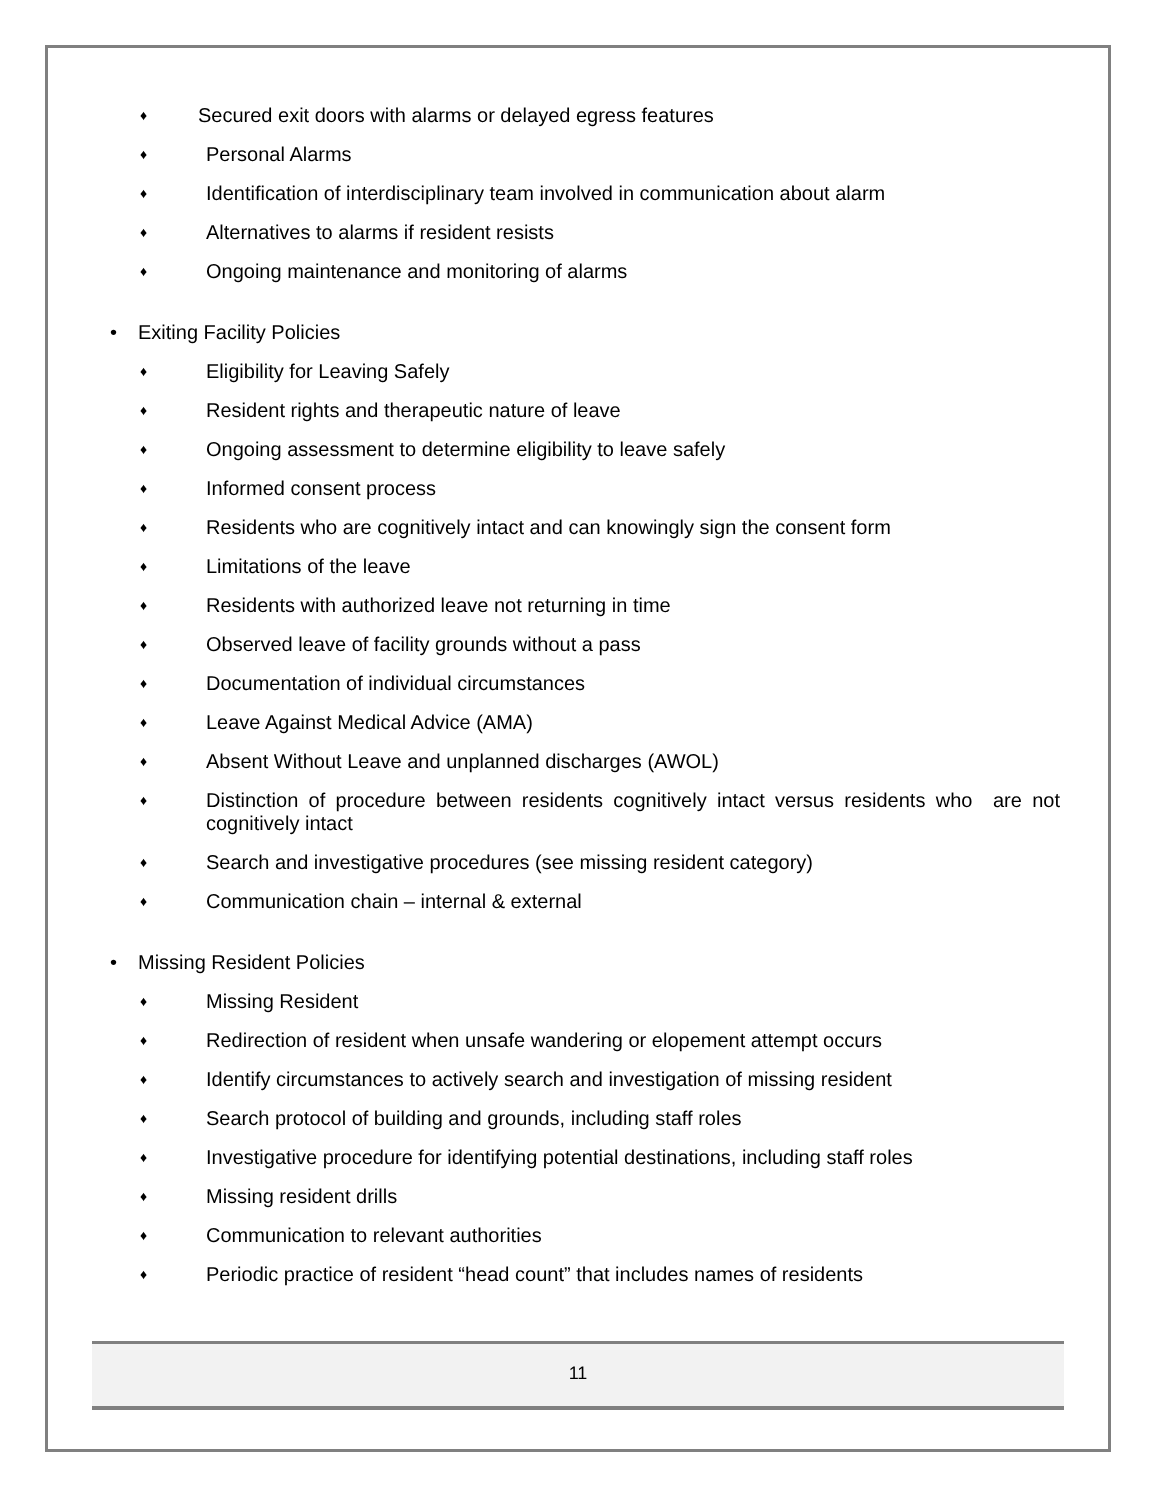♦ Secured exit doors with alarms or delayed egress features
♦ Personal Alarms
♦ Identification of interdisciplinary team involved in communication about alarm
♦ Alternatives to alarms if resident resists
♦ Ongoing maintenance and monitoring of alarms
• Exiting Facility Policies
♦ Eligibility for Leaving Safely
♦ Resident rights and therapeutic nature of leave
♦ Ongoing assessment to determine eligibility to leave safely
♦ Informed consent process
♦ Residents who are cognitively intact and can knowingly sign the consent form
♦ Limitations of the leave
♦ Residents with authorized leave not returning in time
♦ Observed leave of facility grounds without a pass
♦ Documentation of individual circumstances
♦ Leave Against Medical Advice (AMA)
♦ Absent Without Leave and unplanned discharges (AWOL)
♦ Distinction of procedure between residents cognitively intact versus residents who are not cognitively intact
♦ Search and investigative procedures (see missing resident category)
♦ Communication chain – internal & external
• Missing Resident Policies
♦ Missing Resident
♦ Redirection of resident when unsafe wandering or elopement attempt occurs
♦ Identify circumstances to actively search and investigation of missing resident
♦ Search protocol of building and grounds, including staff roles
♦ Investigative procedure for identifying potential destinations, including staff roles
♦ Missing resident drills
♦ Communication to relevant authorities
♦ Periodic practice of resident “head count” that includes names of residents
11